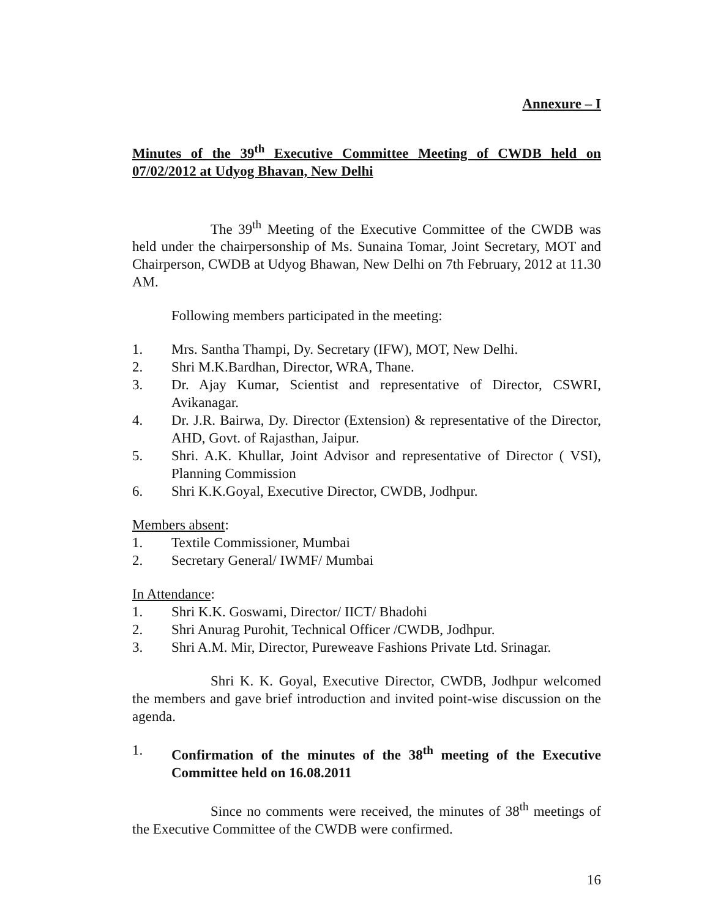Annexure – I
Minutes of the 39<sup>th</sup> Executive Committee Meeting of CWDB held on 07/02/2012 at Udyog Bhavan, New Delhi
The 39<sup>th</sup> Meeting of the Executive Committee of the CWDB was held under the chairpersonship of Ms. Sunaina Tomar, Joint Secretary, MOT and Chairperson, CWDB at Udyog Bhawan, New Delhi on 7th February, 2012 at 11.30 AM.
Following members participated in the meeting:
1. Mrs. Santha Thampi, Dy. Secretary (IFW), MOT, New Delhi.
2. Shri M.K.Bardhan, Director, WRA, Thane.
3. Dr. Ajay Kumar, Scientist and representative of Director, CSWRI, Avikanagar.
4. Dr. J.R. Bairwa, Dy. Director (Extension) & representative of the Director, AHD, Govt. of Rajasthan, Jaipur.
5. Shri. A.K. Khullar, Joint Advisor and representative of Director ( VSI), Planning Commission
6. Shri K.K.Goyal, Executive Director, CWDB, Jodhpur.
Members absent:
1. Textile Commissioner, Mumbai
2. Secretary General/ IWMF/ Mumbai
In Attendance:
1. Shri K.K. Goswami, Director/ IICT/ Bhadohi
2. Shri Anurag Purohit, Technical Officer /CWDB, Jodhpur.
3. Shri A.M. Mir, Director, Pureweave Fashions Private Ltd. Srinagar.
Shri K. K. Goyal, Executive Director, CWDB, Jodhpur welcomed the members and gave brief introduction and invited point-wise discussion on the agenda.
1. Confirmation of the minutes of the 38<sup>th</sup> meeting of the Executive Committee held on 16.08.2011
Since no comments were received, the minutes of 38<sup>th</sup> meetings of the Executive Committee of the CWDB were confirmed.
16